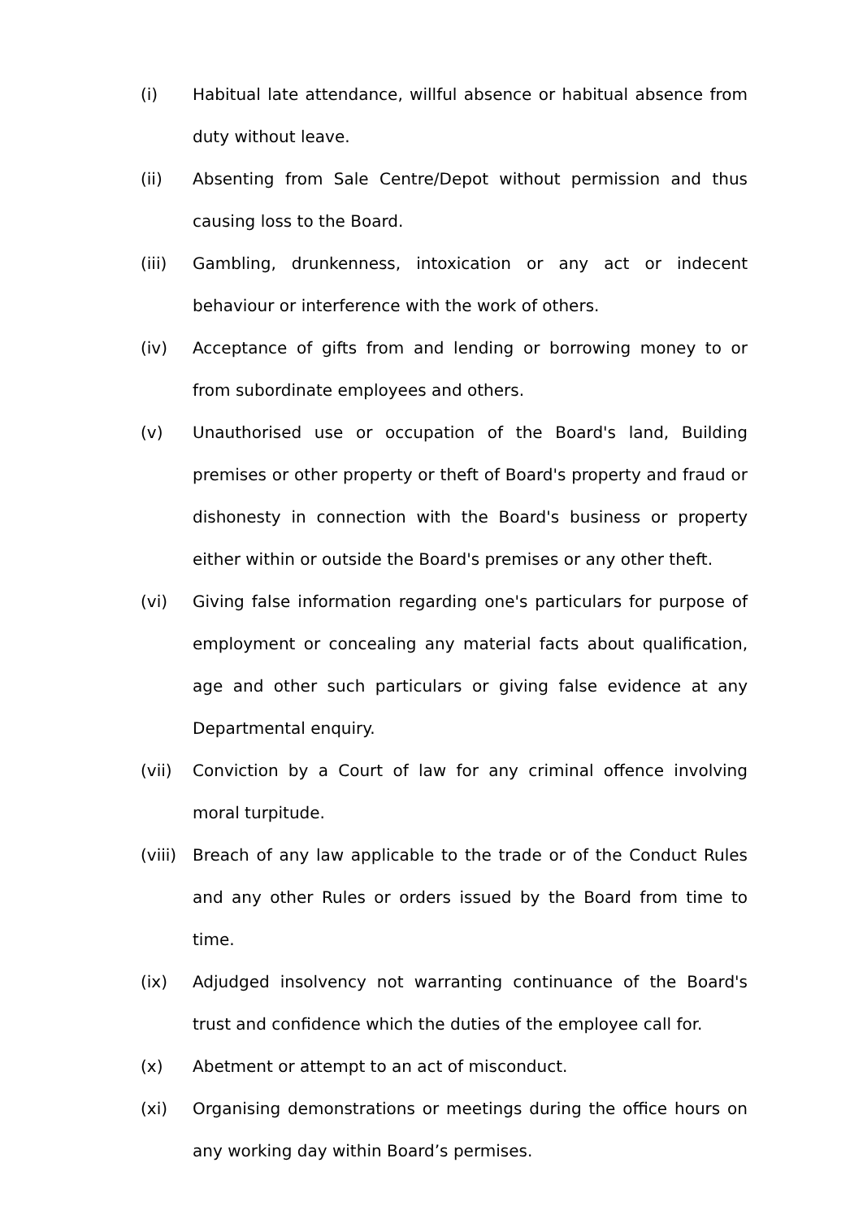(i) Habitual late attendance, willful absence or habitual absence from duty without leave.
(ii) Absenting from Sale Centre/Depot without permission and thus causing loss to the Board.
(iii) Gambling, drunkenness, intoxication or any act or indecent behaviour or interference with the work of others.
(iv) Acceptance of gifts from and lending or borrowing money to or from subordinate employees and others.
(v) Unauthorised use or occupation of the Board's land, Building premises or other property or theft of Board's property and fraud or dishonesty in connection with the Board's business or property either within or outside the Board's premises or any other theft.
(vi) Giving false information regarding one's particulars for purpose of employment or concealing any material facts about qualification, age and other such particulars or giving false evidence at any Departmental enquiry.
(vii) Conviction by a Court of law for any criminal offence involving moral turpitude.
(viii)
Breach of any law applicable to the trade or of the Conduct Rules and any other Rules or orders issued by the Board from time to time.
(ix) Adjudged insolvency not warranting continuance of the Board's trust and confidence which the duties of the employee call for.
(x) Abetment or attempt to an act of misconduct.
(xi) Organising demonstrations or meetings during the office hours on any working day within Board’s permises.